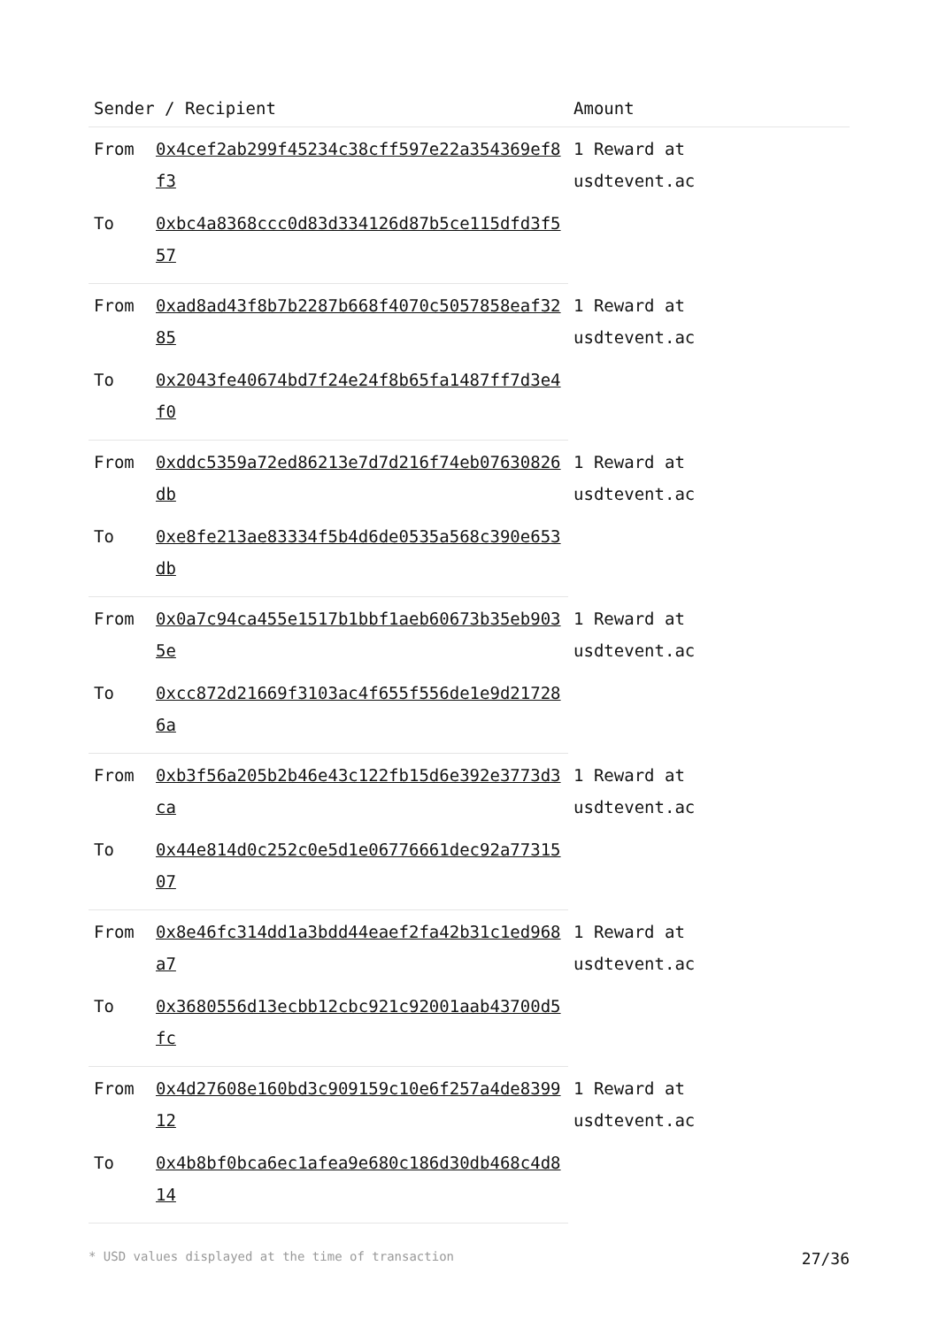| Sender / Recipient | | Amount |
| --- | --- | --- |
| From | 0x4cef2ab299f45234c38cff597e22a354369ef8f3 | 1 Reward at usdtevent.ac |
| To | 0xbc4a8368ccc0d83d334126d87b5ce115dfd3f557 | |
| From | 0xad8ad43f8b7b2287b668f4070c5057858eaf3285 | 1 Reward at usdtevent.ac |
| To | 0x2043fe40674bd7f24e24f8b65fa1487ff7d3e4f0 | |
| From | 0xddc5359a72ed86213e7d7d216f74eb07630826db | 1 Reward at usdtevent.ac |
| To | 0xe8fe213ae83334f5b4d6de0535a568c390e653db | |
| From | 0x0a7c94ca455e1517b1bbf1aeb60673b35eb9035e | 1 Reward at usdtevent.ac |
| To | 0xcc872d21669f3103ac4f655f556de1e9d217286a | |
| From | 0xb3f56a205b2b46e43c122fb15d6e392e3773d3ca | 1 Reward at usdtevent.ac |
| To | 0x44e814d0c252c0e5d1e06776661dec92a7731507 | |
| From | 0x8e46fc314dd1a3bdd44eaef2fa42b31c1ed968a7 | 1 Reward at usdtevent.ac |
| To | 0x3680556d13ecbb12cbc921c92001aab43700d5fc | |
| From | 0x4d27608e160bd3c909159c10e6f257a4de839912 | 1 Reward at usdtevent.ac |
| To | 0x4b8bf0bca6ec1afea9e680c186d30db468c4d814 | |
* USD values displayed at the time of transaction 27/36